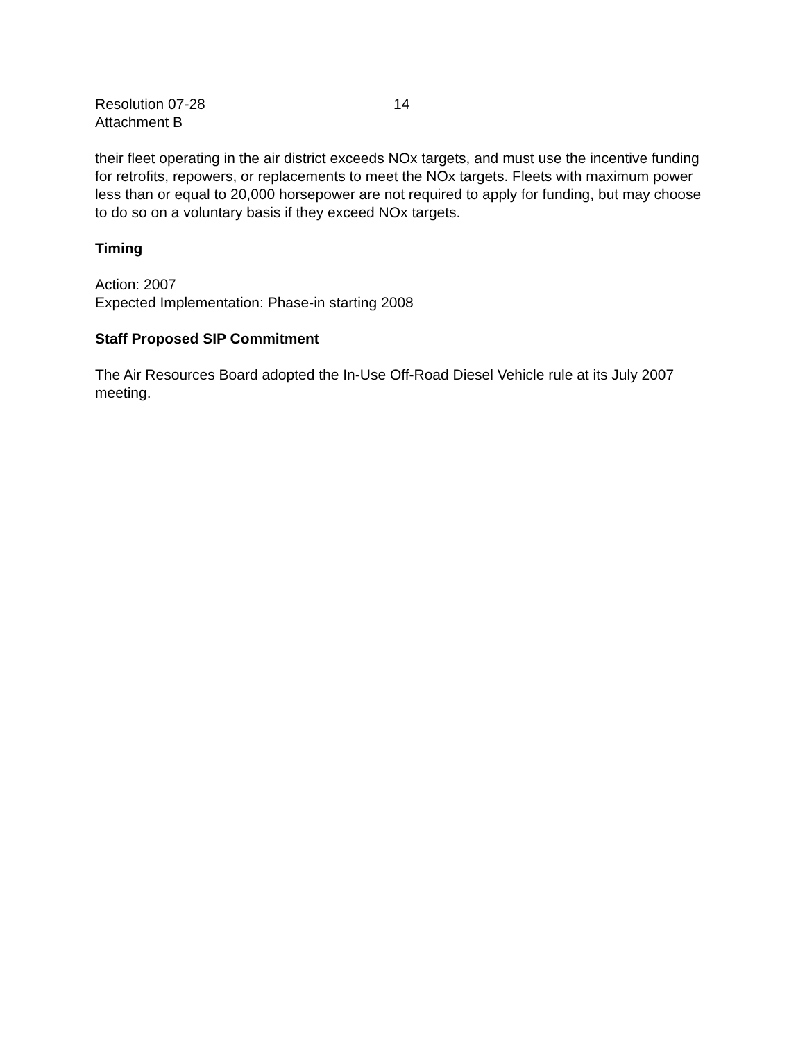Resolution 07-28
Attachment B
14
their fleet operating in the air district exceeds NOx targets, and must use the incentive funding for retrofits, repowers, or replacements to meet the NOx targets. Fleets with maximum power less than or equal to 20,000 horsepower are not required to apply for funding, but may choose to do so on a voluntary basis if they exceed NOx targets.
Timing
Action: 2007
Expected Implementation: Phase-in starting 2008
Staff Proposed SIP Commitment
The Air Resources Board adopted the In-Use Off-Road Diesel Vehicle rule at its July 2007 meeting.